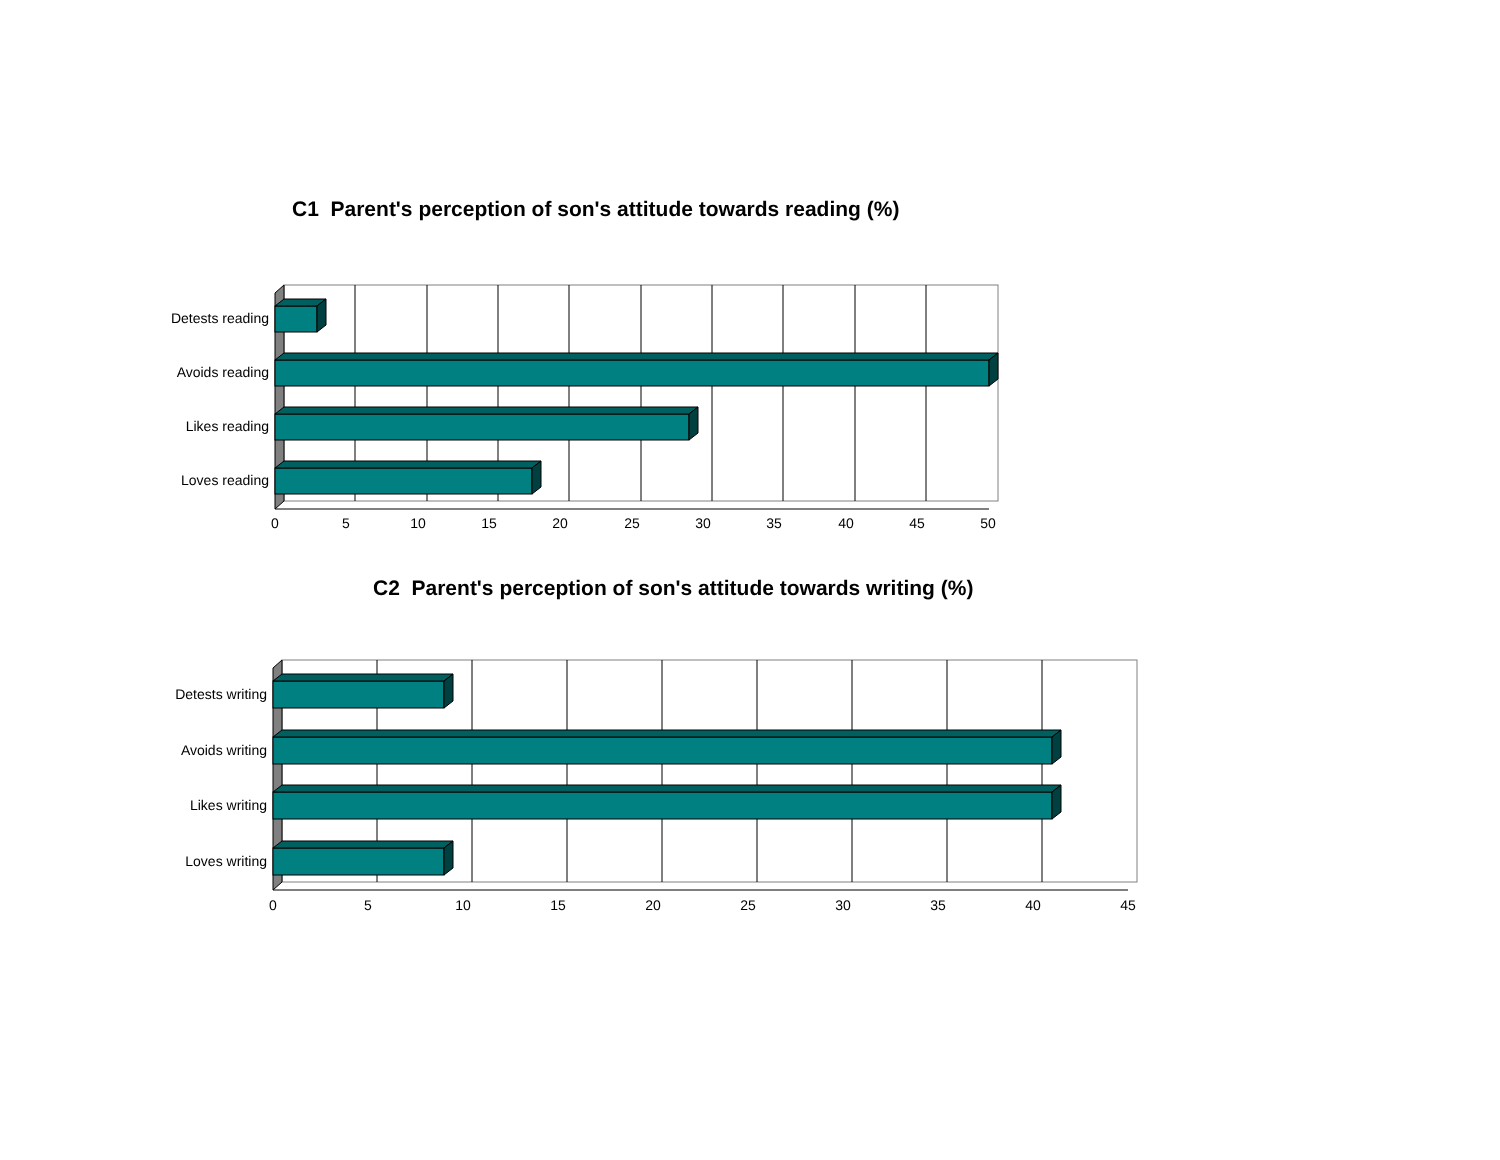C1 Parent's perception of son's attitude towards reading (%)
Detests reading
Avoids reading
Likes reading
Loves reading
0
5
10
15
20
25
30
35
40
45
50
C2 Parent's perception of son's attitude towards writing (%)
Detests writing
Avoids writing
Likes writing
Loves writing
0
5
10
15
20
25
30
35
40
45